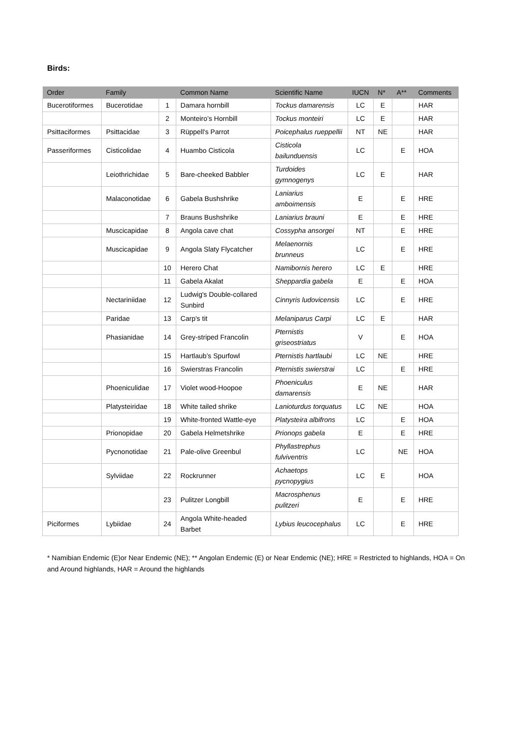Birds:
| Order | Family | | Common Name | Scientific Name | IUCN | N* | A** | Comments |
| --- | --- | --- | --- | --- | --- | --- | --- | --- |
| Bucerotiformes | Bucerotidae | 1 | Damara hornbill | Tockus damarensis | LC | E | | HAR |
| | | 2 | Monteiro’s Hornbill | Tockus monteiri | LC | E | | HAR |
| Psittaciformes | Psittacidae | 3 | Rüppell's Parrot | Poicephalus rueppellii | NT | NE | | HAR |
| Passeriformes | Cisticolidae | 4 | Huambo Cisticola | Cisticola bailunduensis | LC | | E | HOA |
| | Leiothrichidae | 5 | Bare-cheeked Babbler | Turdoides gymnogenys | LC | E | | HAR |
| | Malaconotidae | 6 | Gabela Bushshrike | Laniarius amboimensis | E | | E | HRE |
| | | 7 | Brauns Bushshrike | Laniarius brauni | E | | E | HRE |
| | Muscicapidae | 8 | Angola cave chat | Cossypha ansorgei | NT | | E | HRE |
| | Muscicapidae | 9 | Angola Slaty Flycatcher | Melaenornis brunneus | LC | | E | HRE |
| | | 10 | Herero Chat | Namibornis herero | LC | E | | HRE |
| | | 11 | Gabela Akalat | Sheppardia gabela | E | | E | HOA |
| | Nectariniidae | 12 | Ludwig's Double-collared Sunbird | Cinnyris ludovicensis | LC | | E | HRE |
| | Paridae | 13 | Carp's tit | Melaniparus Carpi | LC | E | | HAR |
| | Phasianidae | 14 | Grey-striped Francolin | Pternistis griseostriatus | V | | E | HOA |
| | | 15 | Hartlaub’s Spurfowl | Pternistis hartlaubi | LC | NE | | HRE |
| | | 16 | Swierstras Francolin | Pternistis swierstrai | LC | | E | HRE |
| | Phoeniculidae | 17 | Violet wood-Hoopoe | Phoeniculus damarensis | E | NE | | HAR |
| | Platysteiridae | 18 | White tailed shrike | Lanioturdus torquatus | LC | NE | | HOA |
| | | 19 | White-fronted Wattle-eye | Platysteira albifrons | LC | | E | HOA |
| | Prionopidae | 20 | Gabela Helmetshrike | Prionops gabela | E | | E | HRE |
| | Pycnonotidae | 21 | Pale-olive Greenbul | Phyllastrephus fulviventris | LC | | NE | HOA |
| | Sylviidae | 22 | Rockrunner | Achaetops pycnopygius | LC | E | | HOA |
| | | 23 | Pulitzer Longbill | Macrosphenus pulitzeri | E | | E | HRE |
| Piciformes | Lybiidae | 24 | Angola White-headed Barbet | Lybius leucocephalus | LC | | E | HRE |
* Namibian Endemic (E)or Near Endemic (NE); ** Angolan Endemic (E) or Near Endemic (NE); HRE = Restricted to highlands, HOA = On and Around highlands, HAR = Around the highlands